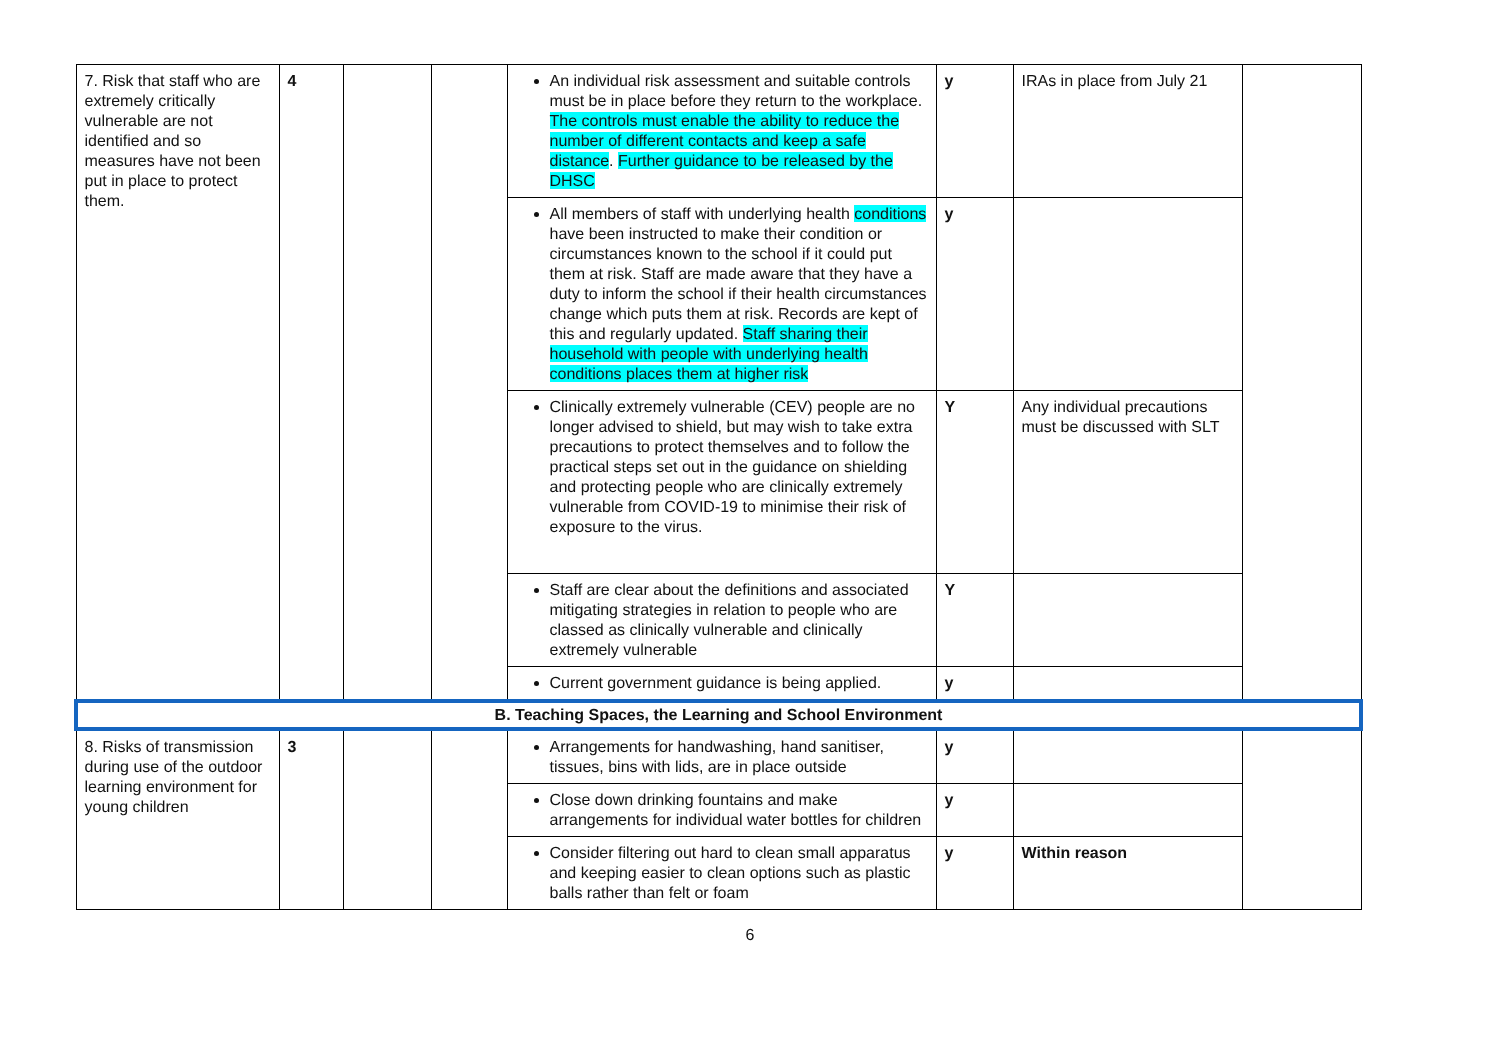| 7. Risk that staff who are extremely critically vulnerable are not identified and so measures have not been put in place to protect them. | 4 | | | An individual risk assessment and suitable controls must be in place before they return to the workplace. The controls must enable the ability to reduce the number of different contacts and keep a safe distance . Further guidance to be released by the DHSC | y | IRAs in place from July 21 | |
| | | | | All members of staff with underlying health conditions have been instructed to make their condition or circumstances known to the school if it could put them at risk. Staff are made aware that they have a duty to inform the school if their health circumstances change which puts them at risk. Records are kept of this and regularly updated. Staff sharing their household with people with underlying health conditions places them at higher risk | y | | |
| | | | | Clinically extremely vulnerable (CEV) people are no longer advised to shield, but may wish to take extra precautions to protect themselves and to follow the practical steps set out in the guidance on shielding and protecting people who are clinically extremely vulnerable from COVID-19 to minimise their risk of exposure to the virus. | Y | Any individual precautions must be discussed with SLT | |
| | | | | Staff are clear about the definitions and associated mitigating strategies in relation to people who are classed as clinically vulnerable and clinically extremely vulnerable | Y | | |
| | | | | Current government guidance is being applied. | y | | |
| B. Teaching Spaces, the Learning and School Environment | | | | | | | |
| 8. Risks of transmission during use of the outdoor learning environment for young children | 3 | | | Arrangements for handwashing, hand sanitiser, tissues, bins with lids, are in place outside | y | | |
| | | | | Close down drinking fountains and make arrangements for individual water bottles for children | y | | |
| | | | | Consider filtering out hard to clean small apparatus and keeping easier to clean options such as plastic balls rather than felt or foam | y | Within reason | |
6